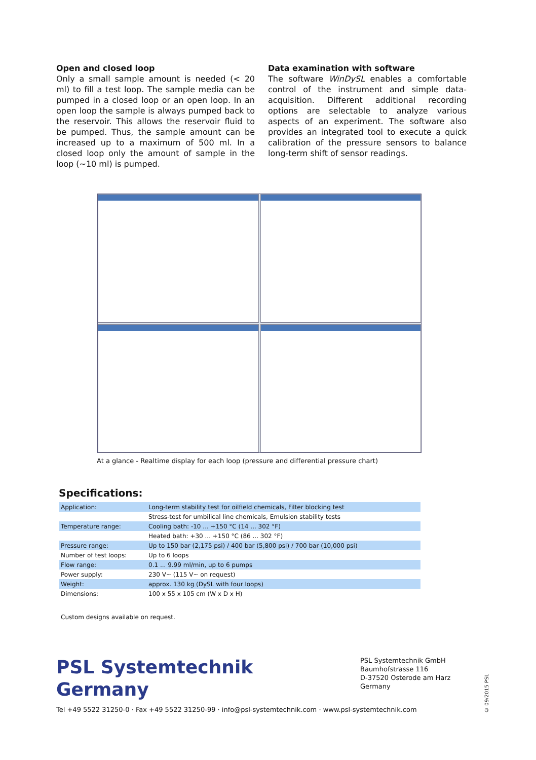Open and closed loop
Only a small sample amount is needed (< 20 ml) to fill a test loop. The sample media can be pumped in a closed loop or an open loop. In an open loop the sample is always pumped back to the reservoir. This allows the reservoir fluid to be pumped. Thus, the sample amount can be increased up to a maximum of 500 ml. In a closed loop only the amount of sample in the loop (~10 ml) is pumped.
Data examination with software
The software WinDySL enables a comfortable control of the instrument and simple data-acquisition. Different additional recording options are selectable to analyze various aspects of an experiment. The software also provides an integrated tool to execute a quick calibration of the pressure sensors to balance long-term shift of sensor readings.
At a glance - Realtime display for each loop (pressure and differential pressure chart)
Specifications:
| Application: | Long-term stability test for oilfield chemicals, Filter blocking test |
| | Stress-test for umbilical line chemicals, Emulsion stability tests |
| Temperature range: | Cooling bath: -10 ... +150 °C (14 ... 302 °F) |
| | Heated bath: +30 ... +150 °C (86 ... 302 °F) |
| Pressure range: | Up to 150 bar (2,175 psi) / 400 bar (5,800 psi) / 700 bar (10,000 psi) |
| Number of test loops: | Up to 6 loops |
| Flow range: | 0.1 ... 9.99 ml/min, up to 6 pumps |
| Power supply: | 230 V~ (115 V~ on request) |
| Weight: | approx. 130 kg (DySL with four loops) |
| Dimensions: | 100 x 55 x 105 cm (W x D x H) |
Custom designs available on request.
PSL Systemtechnik
Germany
PSL Systemtechnik GmbH
Baumhofstrasse 116
D-37520 Osterode am Harz
Germany
Tel +49 5522 31250-0 · Fax +49 5522 31250-99 · info@psl-systemtechnik.com · www.psl-systemtechnik.com
© 09/2015 PSL